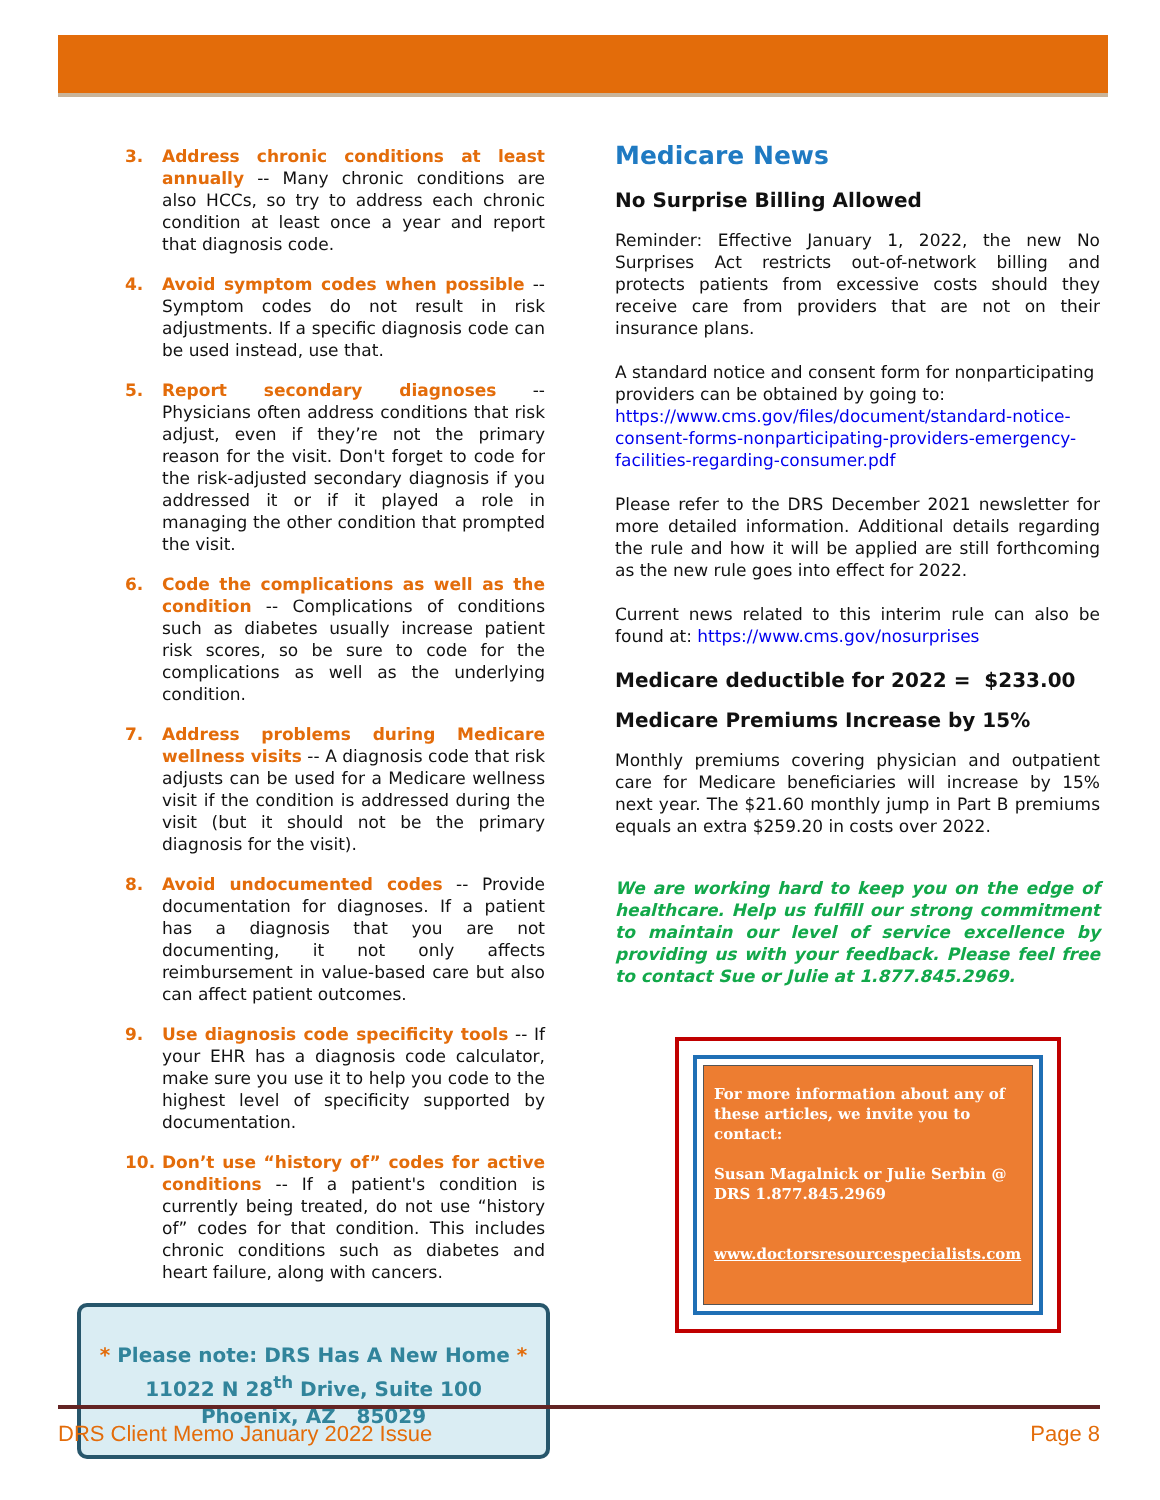3. Address chronic conditions at least annually -- Many chronic conditions are also HCCs, so try to address each chronic condition at least once a year and report that diagnosis code.
4. Avoid symptom codes when possible -- Symptom codes do not result in risk adjustments. If a specific diagnosis code can be used instead, use that.
5. Report secondary diagnoses -- Physicians often address conditions that risk adjust, even if they’re not the primary reason for the visit. Don't forget to code for the risk-adjusted secondary diagnosis if you addressed it or if it played a role in managing the other condition that prompted the visit.
6. Code the complications as well as the condition -- Complications of conditions such as diabetes usually increase patient risk scores, so be sure to code for the complications as well as the underlying condition.
7. Address problems during Medicare wellness visits -- A diagnosis code that risk adjusts can be used for a Medicare wellness visit if the condition is addressed during the visit (but it should not be the primary diagnosis for the visit).
8. Avoid undocumented codes -- Provide documentation for diagnoses. If a patient has a diagnosis that you are not documenting, it not only affects reimbursement in value-based care but also can affect patient outcomes.
9. Use diagnosis code specificity tools -- If your EHR has a diagnosis code calculator, make sure you use it to help you code to the highest level of specificity supported by documentation.
10. Don’t use “history of” codes for active conditions -- If a patient's condition is currently being treated, do not use “history of” codes for that condition. This includes chronic conditions such as diabetes and heart failure, along with cancers.
* Please note: DRS Has A New Home *
11022 N 28<sup>th</sup> Drive, Suite 100
Phoenix, AZ 85029
Medicare News
No Surprise Billing Allowed
Reminder: Effective January 1, 2022, the new No Surprises Act restricts out-of-network billing and protects patients from excessive costs should they receive care from providers that are not on their insurance plans.
A standard notice and consent form for nonparticipating providers can be obtained by going to: https://www.cms.gov/files/document/standard-notice-consent-forms-nonparticipating-providers-emergency-facilities-regarding-consumer.pdf
Please refer to the DRS December 2021 newsletter for more detailed information. Additional details regarding the rule and how it will be applied are still forthcoming as the new rule goes into effect for 2022.
Current news related to this interim rule can also be found at: https://www.cms.gov/nosurprises
Medicare deductible for 2022 = $233.00
Medicare Premiums Increase by 15%
Monthly premiums covering physician and outpatient care for Medicare beneficiaries will increase by 15% next year. The $21.60 monthly jump in Part B premiums equals an extra $259.20 in costs over 2022.
We are working hard to keep you on the edge of healthcare. Help us fulfill our strong commitment to maintain our level of service excellence by providing us with your feedback. Please feel free to contact Sue or Julie at 1.877.845.2969.
For more information about any of these articles, we invite you to contact:
Susan Magalnick or Julie Serbin @ DRS 1.877.845.2969
www.doctorsresourcespecialists.com
DRS Client Memo January 2022 Issue Page 8